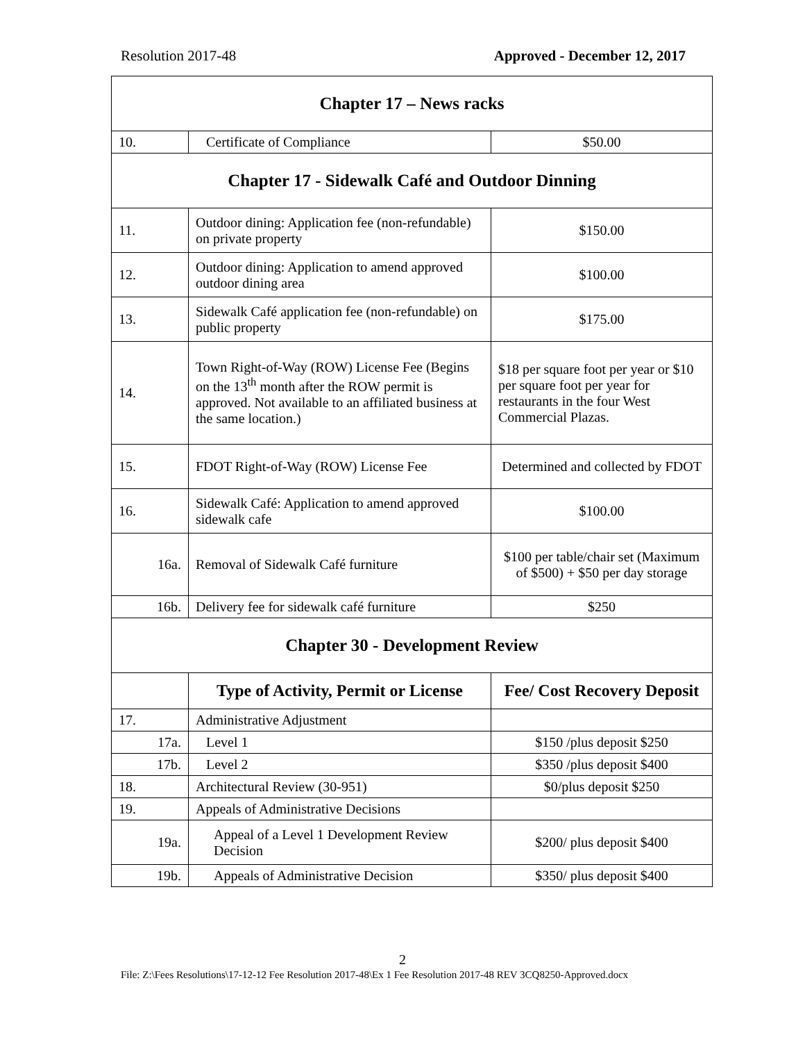Resolution 2017-48 Approved - December 12, 2017
| Chapter 17 – News racks | | |
| 10. | Certificate of Compliance | $50.00 |
| Chapter 17 - Sidewalk Café and Outdoor Dinning | | |
| 11. | Outdoor dining: Application fee (non-refundable) on private property | $150.00 |
| 12. | Outdoor dining: Application to amend approved outdoor dining area | $100.00 |
| 13. | Sidewalk Café application fee (non-refundable) on public property | $175.00 |
| 14. | Town Right-of-Way (ROW) License Fee (Begins on the 13<sup>th</sup> month after the ROW permit is approved. Not available to an affiliated business at the same location.) | $18 per square foot per year or $10 per square foot per year for restaurants in the four West Commercial Plazas. |
| 15. | FDOT Right-of-Way (ROW) License Fee | Determined and collected by FDOT |
| 16. | Sidewalk Café: Application to amend approved sidewalk cafe | $100.00 |
| 16a. | Removal of Sidewalk Café furniture | $100 per table/chair set (Maximum of $500) + $50 per day storage |
| 16b. | Delivery fee for sidewalk café furniture | $250 |
| Chapter 30 - Development Review | | |
| | Type of Activity, Permit or License | Fee/ Cost Recovery Deposit |
| 17. | Administrative Adjustment | |
| 17a. | Level 1 | $150 /plus deposit $250 |
| 17b. | Level 2 | $350 /plus deposit $400 |
| 18. | Architectural Review (30-951) | $0/plus deposit $250 |
| 19. | Appeals of Administrative Decisions | |
| 19a. | Appeal of a Level 1 Development Review Decision | $200/ plus deposit $400 |
| 19b. | Appeals of Administrative Decision | $350/ plus deposit $400 |
2
File: Z:\Fees Resolutions\17-12-12 Fee Resolution 2017-48\Ex 1 Fee Resolution 2017-48 REV 3CQ8250-Approved.docx